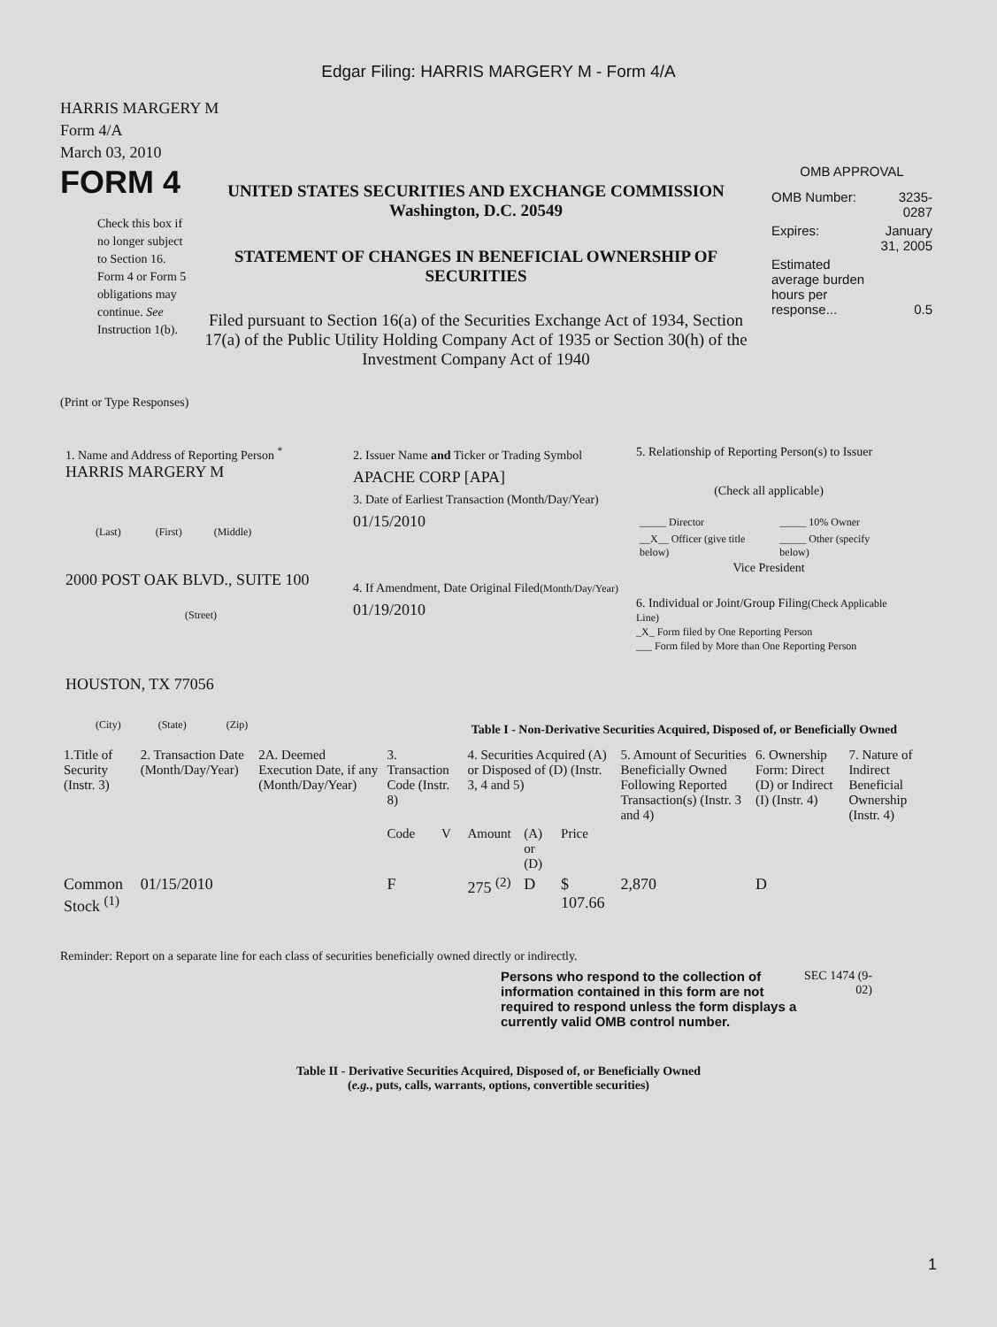Edgar Filing: HARRIS MARGERY M - Form 4/A
HARRIS MARGERY M
Form 4/A
March 03, 2010
FORM 4
Check this box if no longer subject to Section 16. Form 4 or Form 5 obligations may continue. See Instruction 1(b).
UNITED STATES SECURITIES AND EXCHANGE COMMISSION
Washington, D.C. 20549
STATEMENT OF CHANGES IN BENEFICIAL OWNERSHIP OF SECURITIES
Filed pursuant to Section 16(a) of the Securities Exchange Act of 1934, Section 17(a) of the Public Utility Holding Company Act of 1935 or Section 30(h) of the Investment Company Act of 1940
OMB APPROVAL
| OMB Number: | 3235-0287 |
| Expires: | January 31, 2005 |
| Estimated average burden hours per response... | 0.5 |
(Print or Type Responses)
1. Name and Address of Reporting Person <sup>*</sup>
HARRIS MARGERY M
(Last) (First) (Middle)
2000 POST OAK BLVD., SUITE 100
(Street)
HOUSTON, TX 77056
(City) (State) (Zip)
2. Issuer Name and Ticker or Trading Symbol
APACHE CORP [APA]
3. Date of Earliest Transaction (Month/Day/Year)
01/15/2010
4. If Amendment, Date Original Filed(Month/Day/Year)
01/19/2010
5. Relationship of Reporting Person(s) to Issuer
(Check all applicable)
| _____ Director | _____ 10% Owner |
| __X__ Officer (give title below) | _____ Other (specify below) |
Vice President
6. Individual or Joint/Group Filing(Check Applicable Line)
_X_ Form filed by One Reporting Person
___ Form filed by More than One Reporting Person
Table I - Non-Derivative Securities Acquired, Disposed of, or Beneficially Owned
| 1.Title of Security (Instr. 3) | 2. Transaction Date (Month/Day/Year) | 2A. Deemed Execution Date, if any (Month/Day/Year) | 3. Transaction Code (Instr. 8) | | 4. Securities Acquired (A) or Disposed of (D) (Instr. 3, 4 and 5) | | | 5. Amount of Securities Beneficially Owned Following Reported Transaction(s) (Instr. 3 and 4) | 6. Ownership Form: Direct (D) or Indirect (I) (Instr. 4) | 7. Nature of Indirect Beneficial Ownership (Instr. 4) |
| --- | --- | --- | --- | --- | --- | --- | --- | --- | --- | --- |
| | | | Code | V | Amount | (A) or (D) | Price | | | |
| Common Stock <sup>(1)</sup> | 01/15/2010 | | F | | 275 <sup>(2)</sup> | D | $ 107.66 | 2,870 | D | |
Reminder: Report on a separate line for each class of securities beneficially owned directly or indirectly.
Persons who respond to the collection of information contained in this form are not required to respond unless the form displays a currently valid OMB control number.
SEC 1474 (9-02)
Table II - Derivative Securities Acquired, Disposed of, or Beneficially Owned
(e.g., puts, calls, warrants, options, convertible securities)
1